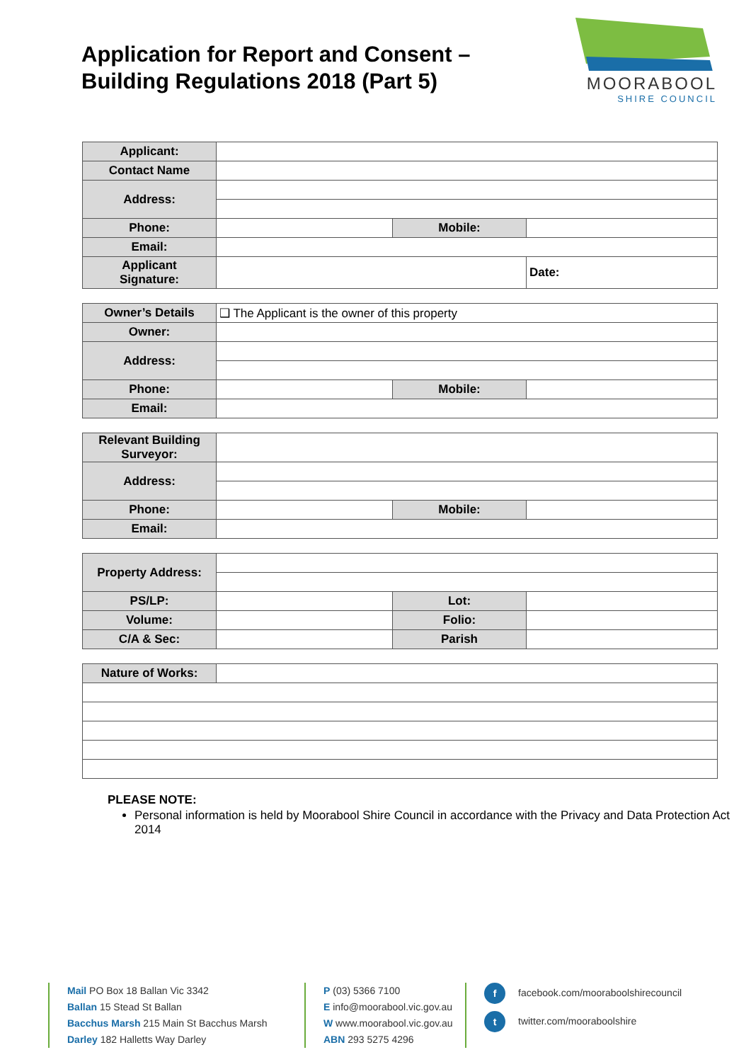Application for Report and Consent –
Building Regulations 2018 (Part 5)
MOORABOOL
SHIRE COUNCIL
| Applicant: | | | |
| Contact Name | | | |
| Address: | | | |
| Phone: | | Mobile: | |
| Email: | | | |
| Applicant Signature: | | | Date: |
| Owner’s Details | ❑ The Applicant is the owner of this property | | |
| Owner: | | | |
| Address: | | | |
| Phone: | | Mobile: | |
| Email: | | | |
| Relevant Building Surveyor: | | | |
| Address: | | | |
| Phone: | | Mobile: | |
| Email: | | | |
| Property Address: | | | |
| PS/LP: | | Lot: | |
| Volume: | | Folio: | |
| C/A & Sec: | | Parish | |
| Nature of Works: | |
PLEASE NOTE:
Personal information is held by Moorabool Shire Council in accordance with the Privacy and Data Protection Act 2014
Mail PO Box 18 Ballan Vic 3342
Ballan 15 Stead St Ballan
Bacchus Marsh 215 Main St Bacchus Marsh
Darley 182 Halletts Way Darley
P (03) 5366 7100
E info@moorabool.vic.gov.au
W www.moorabool.vic.gov.au
ABN 293 5275 4296
f facebook.com/mooraboolshirecouncil
t twitter.com/mooraboolshire